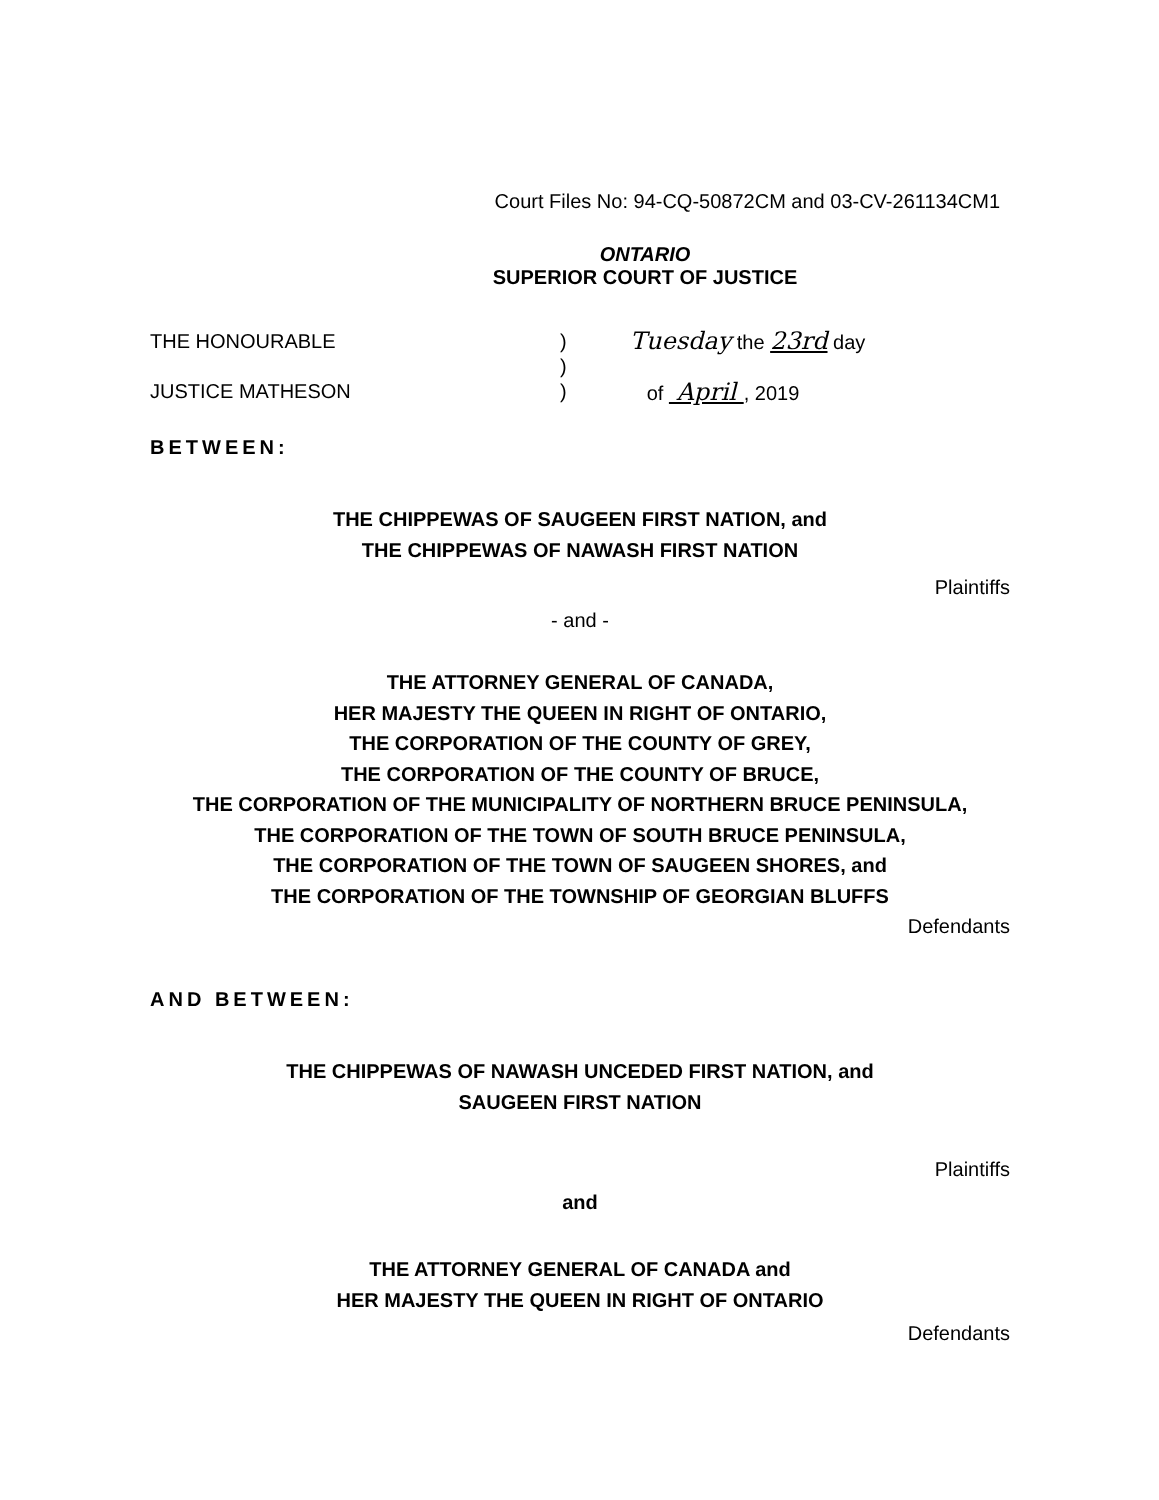Court Files No: 94-CQ-50872CM and 03-CV-261134CM1
ONTARIO
SUPERIOR COURT OF JUSTICE
THE HONOURABLE
JUSTICE MATHESON
)
)
)
Tuesday the 23rd day
of April , 2019
BETWEEN:
THE CHIPPEWAS OF SAUGEEN FIRST NATION, and
THE CHIPPEWAS OF NAWASH FIRST NATION
Plaintiffs
- and -
THE ATTORNEY GENERAL OF CANADA,
HER MAJESTY THE QUEEN IN RIGHT OF ONTARIO,
THE CORPORATION OF THE COUNTY OF GREY,
THE CORPORATION OF THE COUNTY OF BRUCE,
THE CORPORATION OF THE MUNICIPALITY OF NORTHERN BRUCE PENINSULA,
THE CORPORATION OF THE TOWN OF SOUTH BRUCE PENINSULA,
THE CORPORATION OF THE TOWN OF SAUGEEN SHORES, and
THE CORPORATION OF THE TOWNSHIP OF GEORGIAN BLUFFS
Defendants
AND BETWEEN:
THE CHIPPEWAS OF NAWASH UNCEDED FIRST NATION, and
SAUGEEN FIRST NATION
Plaintiffs
and
THE ATTORNEY GENERAL OF CANADA and
HER MAJESTY THE QUEEN IN RIGHT OF ONTARIO
Defendants